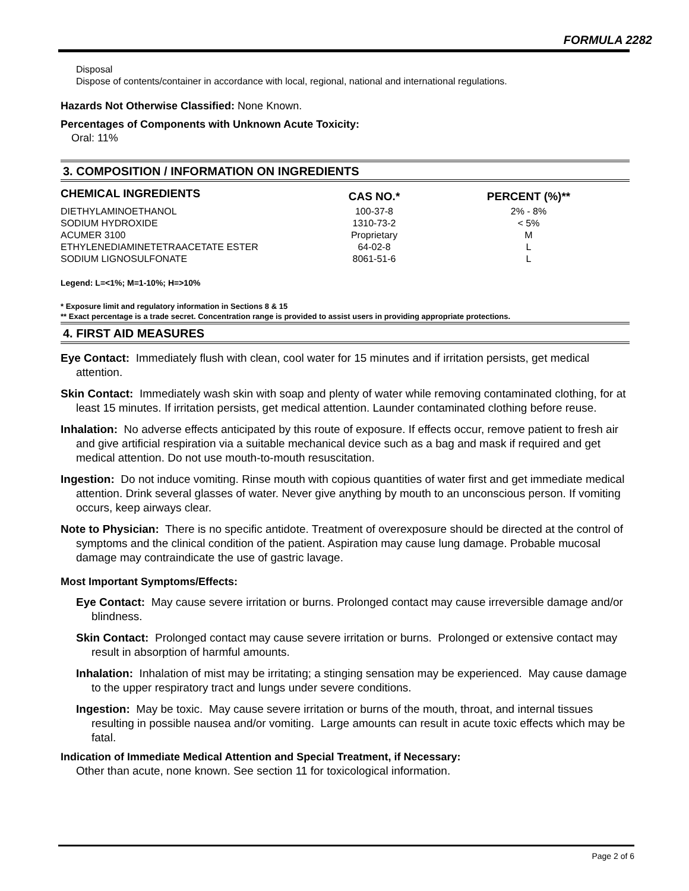FORMULA 2282
Disposal
Dispose of contents/container in accordance with local, regional, national and international regulations.
Hazards Not Otherwise Classified: None Known.
Percentages of Components with Unknown Acute Toxicity:
Oral: 11%
3. COMPOSITION / INFORMATION ON INGREDIENTS
| CHEMICAL INGREDIENTS | CAS NO.* | PERCENT (%)** |
| --- | --- | --- |
| DIETHYLAMINOETHANOL | 100-37-8 | 2% - 8% |
| SODIUM HYDROXIDE | 1310-73-2 | < 5% |
| ACUMER 3100 | Proprietary | M |
| ETHYLENEDIAMINETETRAACETATE ESTER | 64-02-8 | L |
| SODIUM LIGNOSULFONATE | 8061-51-6 | L |
Legend: L=<1%; M=1-10%; H=>10%
* Exposure limit and regulatory information in Sections 8 & 15
** Exact percentage is a trade secret. Concentration range is provided to assist users in providing appropriate protections.
4. FIRST AID MEASURES
Eye Contact: Immediately flush with clean, cool water for 15 minutes and if irritation persists, get medical attention.
Skin Contact: Immediately wash skin with soap and plenty of water while removing contaminated clothing, for at least 15 minutes. If irritation persists, get medical attention. Launder contaminated clothing before reuse.
Inhalation: No adverse effects anticipated by this route of exposure. If effects occur, remove patient to fresh air and give artificial respiration via a suitable mechanical device such as a bag and mask if required and get medical attention. Do not use mouth-to-mouth resuscitation.
Ingestion: Do not induce vomiting. Rinse mouth with copious quantities of water first and get immediate medical attention. Drink several glasses of water. Never give anything by mouth to an unconscious person. If vomiting occurs, keep airways clear.
Note to Physician: There is no specific antidote. Treatment of overexposure should be directed at the control of symptoms and the clinical condition of the patient. Aspiration may cause lung damage. Probable mucosal damage may contraindicate the use of gastric lavage.
Most Important Symptoms/Effects:
Eye Contact: May cause severe irritation or burns. Prolonged contact may cause irreversible damage and/or blindness.
Skin Contact: Prolonged contact may cause severe irritation or burns. Prolonged or extensive contact may result in absorption of harmful amounts.
Inhalation: Inhalation of mist may be irritating; a stinging sensation may be experienced. May cause damage to the upper respiratory tract and lungs under severe conditions.
Ingestion: May be toxic. May cause severe irritation or burns of the mouth, throat, and internal tissues resulting in possible nausea and/or vomiting. Large amounts can result in acute toxic effects which may be fatal.
Indication of Immediate Medical Attention and Special Treatment, if Necessary:
Other than acute, none known. See section 11 for toxicological information.
Page 2 of 6